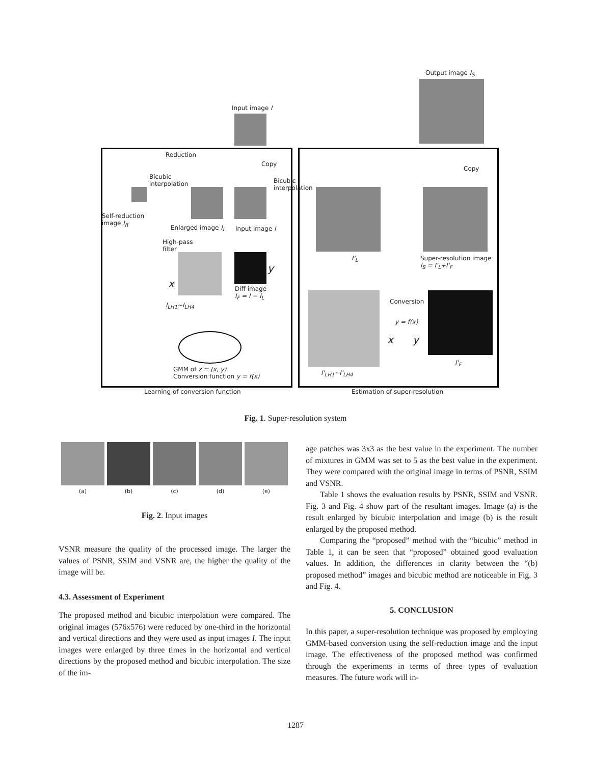Output image I<sub>S</sub>
Input image I
Reduction
Copy
Copy
Bicubic
interpolation
Bicubic
interpolation
Self-reduction
image I<sub>R</sub>
Enlarged image I<sub>L</sub> Input image I
High-pass
filter
I'<sub>L</sub>
Super-resolution image
I<sub>S</sub> = I'<sub>L</sub>+I'<sub>F</sub>
x
y
Diff image
I<sub>F</sub> = I − I<sub>L</sub>
I<sub>LH1</sub>~I<sub>LH4</sub> Conversion
y = f(x)
x y
I'<sub>F</sub>
GMM of z = (x, y)
Conversion function y = f(x)
I'<sub>LH1</sub>~I'<sub>LH4</sub>
Learning of conversion function
Estimation of super-resolution
Fig. 1. Super-resolution system
(a) (b) (c) (d) (e)
Fig. 2. Input images
VSNR measure the quality of the processed image. The larger the values of PSNR, SSIM and VSNR are, the higher the quality of the image will be.
4.3. Assessment of Experiment
The proposed method and bicubic interpolation were compared. The original images (576x576) were reduced by one-third in the horizontal and vertical directions and they were used as input images I. The input images were enlarged by three times in the horizontal and vertical directions by the proposed method and bicubic interpolation. The size of the im-
age patches was 3x3 as the best value in the experiment. The number of mixtures in GMM was set to 5 as the best value in the experiment. They were compared with the original image in terms of PSNR, SSIM and VSNR.
Table 1 shows the evaluation results by PSNR, SSIM and VSNR. Fig. 3 and Fig. 4 show part of the resultant images. Image (a) is the result enlarged by bicubic interpolation and image (b) is the result enlarged by the proposed method.
Comparing the “proposed” method with the “bicubic” method in Table 1, it can be seen that “proposed” obtained good evaluation values. In addition, the differences in clarity between the “(b) proposed method” images and bicubic method are noticeable in Fig. 3 and Fig. 4.
5. CONCLUSION
In this paper, a super-resolution technique was proposed by employing GMM-based conversion using the self-reduction image and the input image. The effectiveness of the proposed method was confirmed through the experiments in terms of three types of evaluation measures. The future work will in-
1287